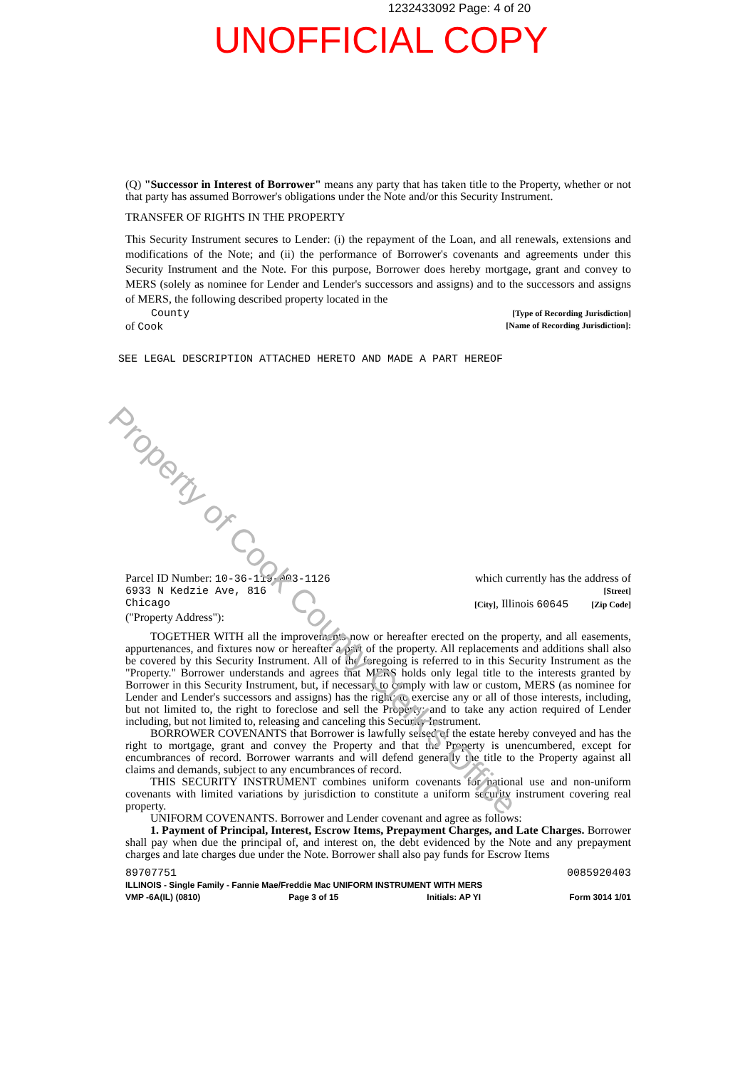1232433092 Page: 4 of 20
UNOFFICIAL COPY
(Q) "Successor in Interest of Borrower" means any party that has taken title to the Property, whether or not that party has assumed Borrower's obligations under the Note and/or this Security Instrument.
TRANSFER OF RIGHTS IN THE PROPERTY
This Security Instrument secures to Lender: (i) the repayment of the Loan, and all renewals, extensions and modifications of the Note; and (ii) the performance of Borrower's covenants and agreements under this Security Instrument and the Note. For this purpose, Borrower does hereby mortgage, grant and convey to MERS (solely as nominee for Lender and Lender's successors and assigns) and to the successors and assigns of MERS, the following described property located in the
County [Type of Recording Jurisdiction]
of Cook [Name of Recording Jurisdiction]:
SEE LEGAL DESCRIPTION ATTACHED HERETO AND MADE A PART HEREOF
Parcel ID Number: 10-36-119-003-1126 which currently has the address of
6933 N Kedzie Ave, 816 [Street]
Chicago [City], Illinois 60645 [Zip Code]
("Property Address"):
TOGETHER WITH all the improvements now or hereafter erected on the property, and all easements, appurtenances, and fixtures now or hereafter a part of the property. All replacements and additions shall also be covered by this Security Instrument. All of the foregoing is referred to in this Security Instrument as the "Property." Borrower understands and agrees that MERS holds only legal title to the interests granted by Borrower in this Security Instrument, but, if necessary to comply with law or custom, MERS (as nominee for Lender and Lender's successors and assigns) has the right: to exercise any or all of those interests, including, but not limited to, the right to foreclose and sell the Property; and to take any action required of Lender including, but not limited to, releasing and canceling this Security Instrument.
BORROWER COVENANTS that Borrower is lawfully seised of the estate hereby conveyed and has the right to mortgage, grant and convey the Property and that the Property is unencumbered, except for encumbrances of record. Borrower warrants and will defend generally the title to the Property against all claims and demands, subject to any encumbrances of record.
THIS SECURITY INSTRUMENT combines uniform covenants for national use and non-uniform covenants with limited variations by jurisdiction to constitute a uniform security instrument covering real property.
UNIFORM COVENANTS. Borrower and Lender covenant and agree as follows:
1. Payment of Principal, Interest, Escrow Items, Prepayment Charges, and Late Charges. Borrower shall pay when due the principal of, and interest on, the debt evidenced by the Note and any prepayment charges and late charges due under the Note. Borrower shall also pay funds for Escrow Items
89707751 0085920403
ILLINOIS - Single Family - Fannie Mae/Freddie Mac UNIFORM INSTRUMENT WITH MERS
VMP -6A(IL) (0810) Page 3 of 15 Initials: AP YI Form 3014 1/01
Property of Cook County Clerk's Office